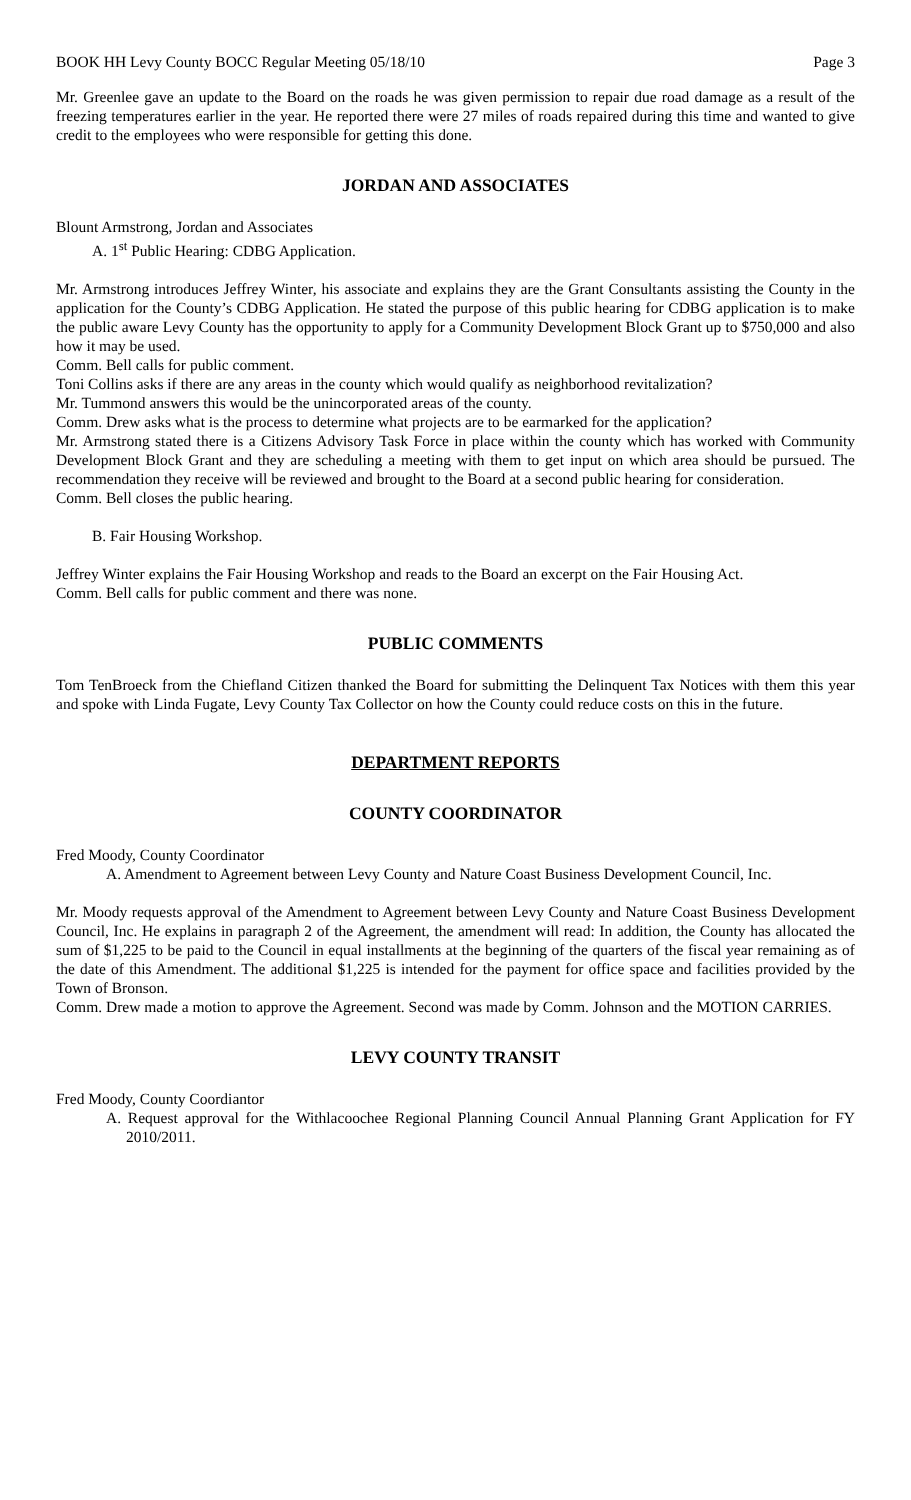BOOK HH Levy County BOCC Regular Meeting 05/18/10 Page 3
Mr. Greenlee gave an update to the Board on the roads he was given permission to repair due road damage as a result of the freezing temperatures earlier in the year. He reported there were 27 miles of roads repaired during this time and wanted to give credit to the employees who were responsible for getting this done.
JORDAN AND ASSOCIATES
Blount Armstrong, Jordan and Associates
A. 1<sup>st</sup> Public Hearing: CDBG Application.
Mr. Armstrong introduces Jeffrey Winter, his associate and explains they are the Grant Consultants assisting the County in the application for the County’s CDBG Application. He stated the purpose of this public hearing for CDBG application is to make the public aware Levy County has the opportunity to apply for a Community Development Block Grant up to $750,000 and also how it may be used.
Comm. Bell calls for public comment.
Toni Collins asks if there are any areas in the county which would qualify as neighborhood revitalization?
Mr. Tummond answers this would be the unincorporated areas of the county.
Comm. Drew asks what is the process to determine what projects are to be earmarked for the application?
Mr. Armstrong stated there is a Citizens Advisory Task Force in place within the county which has worked with Community Development Block Grant and they are scheduling a meeting with them to get input on which area should be pursued. The recommendation they receive will be reviewed and brought to the Board at a second public hearing for consideration.
Comm. Bell closes the public hearing.
B. Fair Housing Workshop.
Jeffrey Winter explains the Fair Housing Workshop and reads to the Board an excerpt on the Fair Housing Act.
Comm. Bell calls for public comment and there was none.
PUBLIC COMMENTS
Tom TenBroeck from the Chiefland Citizen thanked the Board for submitting the Delinquent Tax Notices with them this year and spoke with Linda Fugate, Levy County Tax Collector on how the County could reduce costs on this in the future.
DEPARTMENT REPORTS
COUNTY COORDINATOR
Fred Moody, County Coordinator
A. Amendment to Agreement between Levy County and Nature Coast Business Development Council, Inc.
Mr. Moody requests approval of the Amendment to Agreement between Levy County and Nature Coast Business Development Council, Inc. He explains in paragraph 2 of the Agreement, the amendment will read: In addition, the County has allocated the sum of $1,225 to be paid to the Council in equal installments at the beginning of the quarters of the fiscal year remaining as of the date of this Amendment. The additional $1,225 is intended for the payment for office space and facilities provided by the Town of Bronson.
Comm. Drew made a motion to approve the Agreement. Second was made by Comm. Johnson and the MOTION CARRIES.
LEVY COUNTY TRANSIT
Fred Moody, County Coordiantor
A. Request approval for the Withlacoochee Regional Planning Council Annual Planning Grant Application for FY 2010/2011.